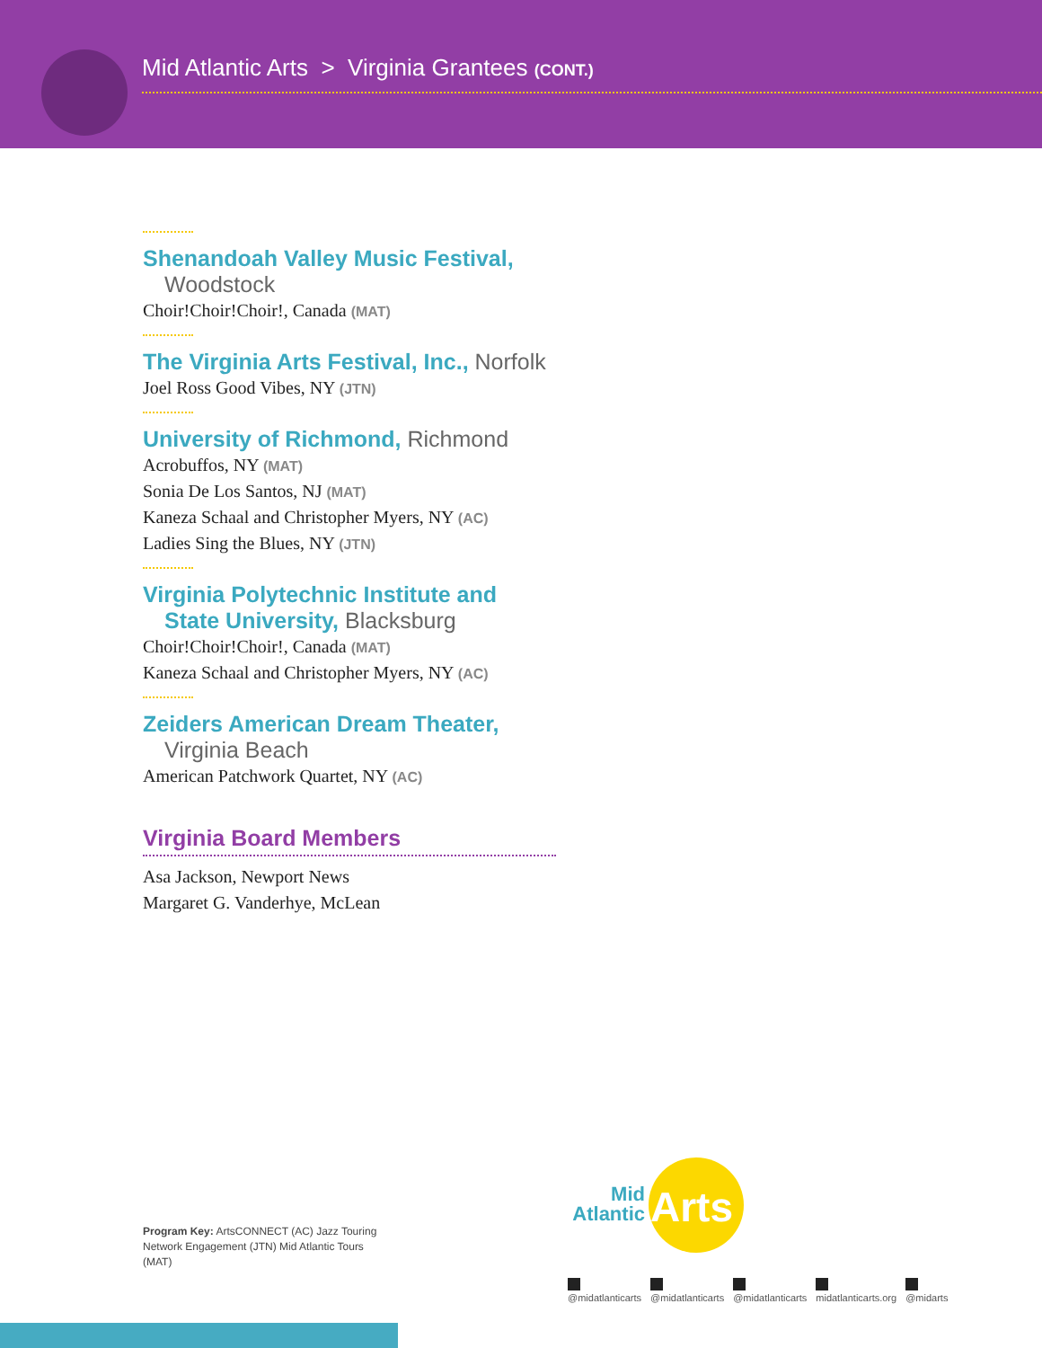Mid Atlantic Arts > Virginia Grantees (CONT.)
Shenandoah Valley Music Festival,
Woodstock
Choir!Choir!Choir!, Canada (MAT)
The Virginia Arts Festival, Inc., Norfolk
Joel Ross Good Vibes, NY (JTN)
University of Richmond, Richmond
Acrobuffos, NY (MAT)
Sonia De Los Santos, NJ (MAT)
Kaneza Schaal and Christopher Myers, NY (AC)
Ladies Sing the Blues, NY (JTN)
Virginia Polytechnic Institute and
State University, Blacksburg
Choir!Choir!Choir!, Canada (MAT)
Kaneza Schaal and Christopher Myers, NY (AC)
Zeiders American Dream Theater,
Virginia Beach
American Patchwork Quartet, NY (AC)
Virginia Board Members
Asa Jackson, Newport News
Margaret G. Vanderhye, McLean
Program Key: ArtsCONNECT (AC) Jazz Touring Network Engagement (JTN) Mid Atlantic Tours (MAT)
Mid
Atlantic
Arts
@midatlanticarts @midatlanticarts @midatlanticarts midatlanticarts.org @midarts